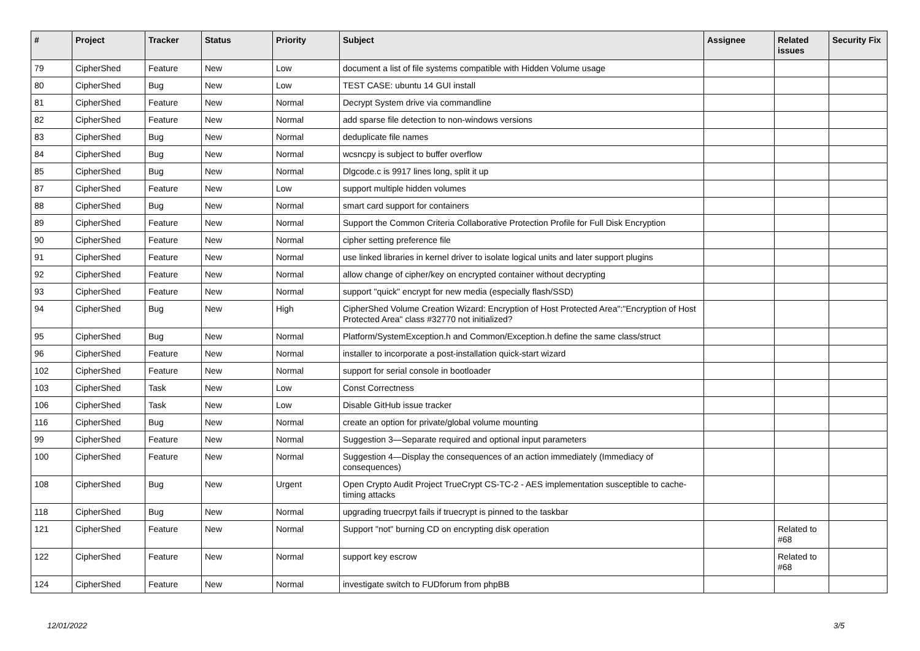| # | Project | Tracker | Status | Priority | Subject | Assignee | Related issues | Security Fix |
| --- | --- | --- | --- | --- | --- | --- | --- | --- |
| 79 | CipherShed | Feature | New | Low | document a list of file systems compatible with Hidden Volume usage | | | |
| 80 | CipherShed | Bug | New | Low | TEST CASE: ubuntu 14 GUI install | | | |
| 81 | CipherShed | Feature | New | Normal | Decrypt System drive via commandline | | | |
| 82 | CipherShed | Feature | New | Normal | add sparse file detection to non-windows versions | | | |
| 83 | CipherShed | Bug | New | Normal | deduplicate file names | | | |
| 84 | CipherShed | Bug | New | Normal | wcsncpy is subject to buffer overflow | | | |
| 85 | CipherShed | Bug | New | Normal | Dlgcode.c is 9917 lines long, split it up | | | |
| 87 | CipherShed | Feature | New | Low | support multiple hidden volumes | | | |
| 88 | CipherShed | Bug | New | Normal | smart card support for containers | | | |
| 89 | CipherShed | Feature | New | Normal | Support the Common Criteria Collaborative Protection Profile for Full Disk Encryption | | | |
| 90 | CipherShed | Feature | New | Normal | cipher setting preference file | | | |
| 91 | CipherShed | Feature | New | Normal | use linked libraries in kernel driver to isolate logical units and later support plugins | | | |
| 92 | CipherShed | Feature | New | Normal | allow change of cipher/key on encrypted container without decrypting | | | |
| 93 | CipherShed | Feature | New | Normal | support "quick" encrypt for new media (especially flash/SSD) | | | |
| 94 | CipherShed | Bug | New | High | CipherShed Volume Creation Wizard: Encryption of Host Protected Area":"Encryption of Host Protected Area" class #32770 not initialized? | | | |
| 95 | CipherShed | Bug | New | Normal | Platform/SystemException.h and Common/Exception.h define the same class/struct | | | |
| 96 | CipherShed | Feature | New | Normal | installer to incorporate a post-installation quick-start wizard | | | |
| 102 | CipherShed | Feature | New | Normal | support for serial console in bootloader | | | |
| 103 | CipherShed | Task | New | Low | Const Correctness | | | |
| 106 | CipherShed | Task | New | Low | Disable GitHub issue tracker | | | |
| 116 | CipherShed | Bug | New | Normal | create an option for private/global volume mounting | | | |
| 99 | CipherShed | Feature | New | Normal | Suggestion 3—Separate required and optional input parameters | | | |
| 100 | CipherShed | Feature | New | Normal | Suggestion 4—Display the consequences of an action immediately (Immediacy of consequences) | | | |
| 108 | CipherShed | Bug | New | Urgent | Open Crypto Audit Project TrueCrypt CS-TC-2 - AES implementation susceptible to cache-timing attacks | | | |
| 118 | CipherShed | Bug | New | Normal | upgrading truecrpyt fails if truecrypt is pinned to the taskbar | | | |
| 121 | CipherShed | Feature | New | Normal | Support "not" burning CD on encrypting disk operation | | Related to #68 | |
| 122 | CipherShed | Feature | New | Normal | support key escrow | | Related to #68 | |
| 124 | CipherShed | Feature | New | Normal | investigate switch to FUDforum from phpBB | | | |
12/01/2022 3/5